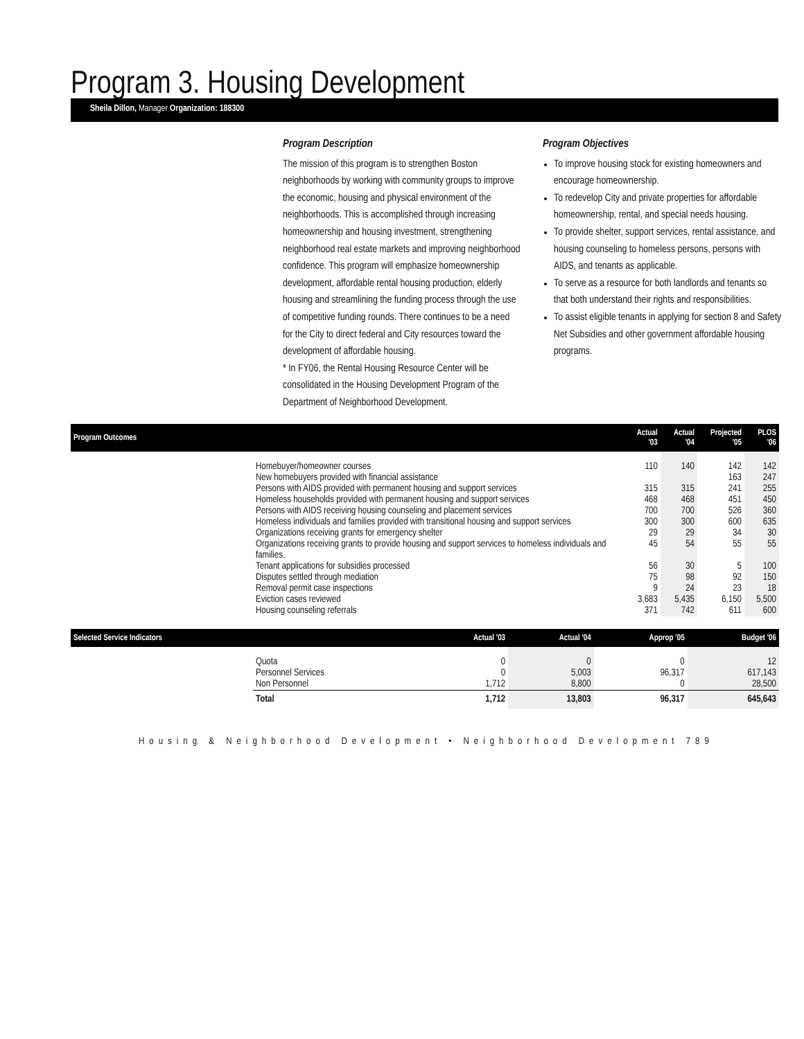Program 3. Housing Development
Sheila Dillon, Manager Organization: 188300
Program Description
The mission of this program is to strengthen Boston neighborhoods by working with community groups to improve the economic, housing and physical environment of the neighborhoods. This is accomplished through increasing homeownership and housing investment, strengthening neighborhood real estate markets and improving neighborhood confidence. This program will emphasize homeownership development, affordable rental housing production, elderly housing and streamlining the funding process through the use of competitive funding rounds. There continues to be a need for the City to direct federal and City resources toward the development of affordable housing.
* In FY06, the Rental Housing Resource Center will be consolidated in the Housing Development Program of the Department of Neighborhood Development.
Program Objectives
To improve housing stock for existing homeowners and encourage homeownership.
To redevelop City and private properties for affordable homeownership, rental, and special needs housing.
To provide shelter, support services, rental assistance, and housing counseling to homeless persons, persons with AIDS, and tenants as applicable.
To serve as a resource for both landlords and tenants so that both understand their rights and responsibilities.
To assist eligible tenants in applying for section 8 and Safety Net Subsidies and other government affordable housing programs.
| Program Outcomes | | Actual '03 | Actual '04 | Projected '05 | PLOS '06 |
| --- | --- | --- | --- | --- | --- |
| | Homebuyer/homeowner courses | 110 | 140 | 142 | 142 |
| | New homebuyers provided with financial assistance | | | 163 | 247 |
| | Persons with AIDS provided with permanent housing and support services | 315 | 315 | 241 | 255 |
| | Homeless households provided with permanent housing and support services | 468 | 468 | 451 | 450 |
| | Persons with AIDS receiving housing counseling and placement services | 700 | 700 | 526 | 360 |
| | Homeless individuals and families provided with transitional housing and support services | 300 | 300 | 600 | 635 |
| | Organizations receiving grants for emergency shelter | 29 | 29 | 34 | 30 |
| | Organizations receiving grants to provide housing and support services to homeless individuals and families. | 45 | 54 | 55 | 55 |
| | Tenant applications for subsidies processed | 56 | 30 | 5 | 100 |
| | Disputes settled through mediation | 75 | 98 | 92 | 150 |
| | Removal permit case inspections | 9 | 24 | 23 | 18 |
| | Eviction cases reviewed | 3,683 | 5,435 | 6,150 | 5,500 |
| | Housing counseling referrals | 371 | 742 | 611 | 600 |
| Selected Service Indicators | | Actual '03 | Actual '04 | Approp '05 | Budget '06 |
| --- | --- | --- | --- | --- | --- |
| | Quota | 0 | 0 | 0 | 12 |
| | Personnel Services | 0 | 5,003 | 96,317 | 617,143 |
| | Non Personnel | 1,712 | 8,800 | 0 | 28,500 |
| | Total | 1,712 | 13,803 | 96,317 | 645,643 |
Housing & Neighborhood Development • Neighborhood Development 789